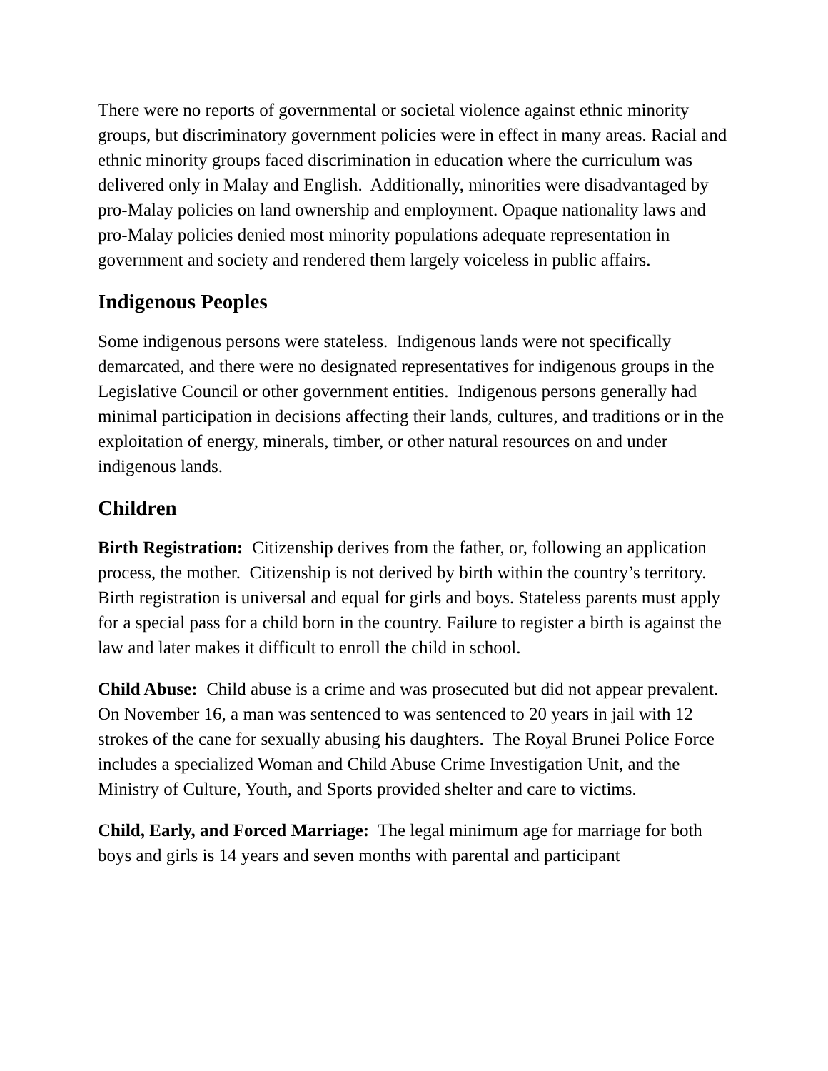There were no reports of governmental or societal violence against ethnic minority groups, but discriminatory government policies were in effect in many areas. Racial and ethnic minority groups faced discrimination in education where the curriculum was delivered only in Malay and English. Additionally, minorities were disadvantaged by pro-Malay policies on land ownership and employment. Opaque nationality laws and pro-Malay policies denied most minority populations adequate representation in government and society and rendered them largely voiceless in public affairs.
Indigenous Peoples
Some indigenous persons were stateless. Indigenous lands were not specifically demarcated, and there were no designated representatives for indigenous groups in the Legislative Council or other government entities. Indigenous persons generally had minimal participation in decisions affecting their lands, cultures, and traditions or in the exploitation of energy, minerals, timber, or other natural resources on and under indigenous lands.
Children
Birth Registration: Citizenship derives from the father, or, following an application process, the mother. Citizenship is not derived by birth within the country’s territory. Birth registration is universal and equal for girls and boys. Stateless parents must apply for a special pass for a child born in the country. Failure to register a birth is against the law and later makes it difficult to enroll the child in school.
Child Abuse: Child abuse is a crime and was prosecuted but did not appear prevalent. On November 16, a man was sentenced to was sentenced to 20 years in jail with 12 strokes of the cane for sexually abusing his daughters. The Royal Brunei Police Force includes a specialized Woman and Child Abuse Crime Investigation Unit, and the Ministry of Culture, Youth, and Sports provided shelter and care to victims.
Child, Early, and Forced Marriage: The legal minimum age for marriage for both boys and girls is 14 years and seven months with parental and participant